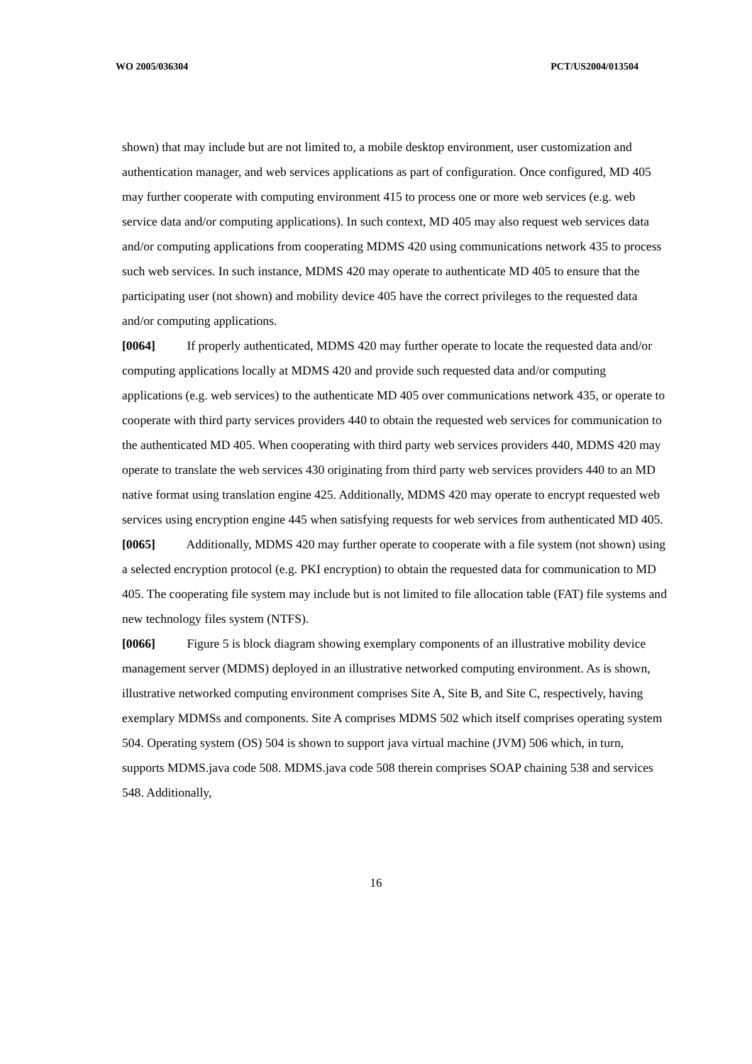WO 2005/036304 PCT/US2004/013504
shown) that may include but are not limited to, a mobile desktop environment, user customization and authentication manager, and web services applications as part of configuration. Once configured, MD 405 may further cooperate with computing environment 415 to process one or more web services (e.g. web service data and/or computing applications). In such context, MD 405 may also request web services data and/or computing applications from cooperating MDMS 420 using communications network 435 to process such web services. In such instance, MDMS 420 may operate to authenticate MD 405 to ensure that the participating user (not shown) and mobility device 405 have the correct privileges to the requested data and/or computing applications.
[0064] If properly authenticated, MDMS 420 may further operate to locate the requested data and/or computing applications locally at MDMS 420 and provide such requested data and/or computing applications (e.g. web services) to the authenticate MD 405 over communications network 435, or operate to cooperate with third party services providers 440 to obtain the requested web services for communication to the authenticated MD 405. When cooperating with third party web services providers 440, MDMS 420 may operate to translate the web services 430 originating from third party web services providers 440 to an MD native format using translation engine 425. Additionally, MDMS 420 may operate to encrypt requested web services using encryption engine 445 when satisfying requests for web services from authenticated MD 405.
[0065] Additionally, MDMS 420 may further operate to cooperate with a file system (not shown) using a selected encryption protocol (e.g. PKI encryption) to obtain the requested data for communication to MD 405. The cooperating file system may include but is not limited to file allocation table (FAT) file systems and new technology files system (NTFS).
[0066] Figure 5 is block diagram showing exemplary components of an illustrative mobility device management server (MDMS) deployed in an illustrative networked computing environment. As is shown, illustrative networked computing environment comprises Site A, Site B, and Site C, respectively, having exemplary MDMSs and components. Site A comprises MDMS 502 which itself comprises operating system 504. Operating system (OS) 504 is shown to support java virtual machine (JVM) 506 which, in turn, supports MDMS.java code 508. MDMS.java code 508 therein comprises SOAP chaining 538 and services 548. Additionally,
16